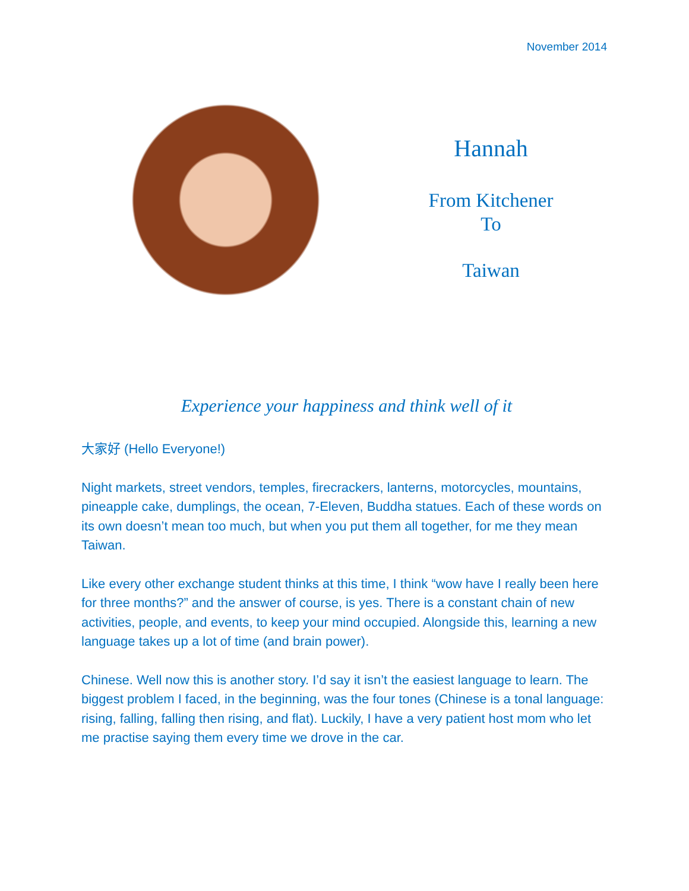November 2014
Hannah
From Kitchener
To
Taiwan
Experience your happiness and think well of it
大家好 (Hello Everyone!)
Night markets, street vendors, temples, firecrackers, lanterns, motorcycles, mountains, pineapple cake, dumplings, the ocean, 7-Eleven, Buddha statues. Each of these words on its own doesn’t mean too much, but when you put them all together, for me they mean Taiwan.
Like every other exchange student thinks at this time, I think “wow have I really been here for three months?” and the answer of course, is yes. There is a constant chain of new activities, people, and events, to keep your mind occupied. Alongside this, learning a new language takes up a lot of time (and brain power).
Chinese. Well now this is another story. I’d say it isn’t the easiest language to learn. The biggest problem I faced, in the beginning, was the four tones (Chinese is a tonal language: rising, falling, falling then rising, and flat). Luckily, I have a very patient host mom who let me practise saying them every time we drove in the car.